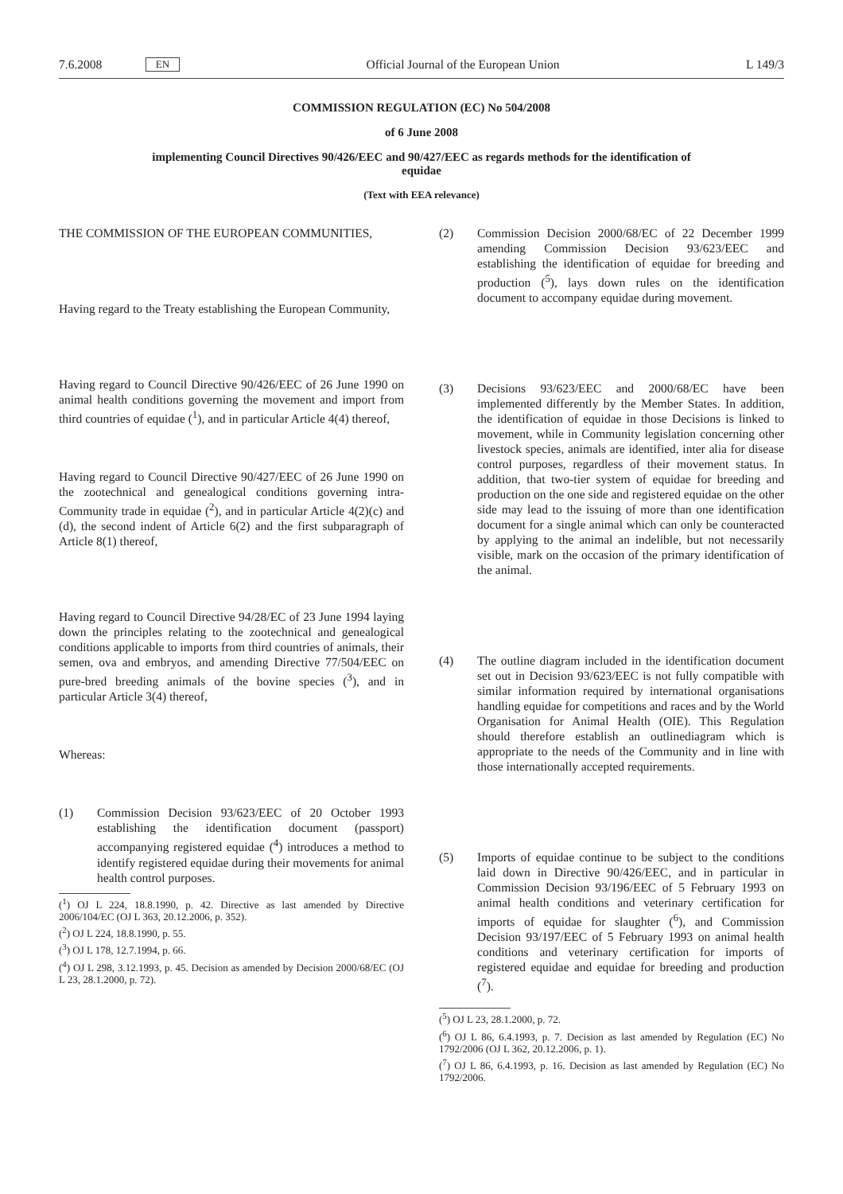7.6.2008 EN Official Journal of the European Union L 149/3
COMMISSION REGULATION (EC) No 504/2008
of 6 June 2008
implementing Council Directives 90/426/EEC and 90/427/EEC as regards methods for the identification of equidae
(Text with EEA relevance)
THE COMMISSION OF THE EUROPEAN COMMUNITIES,
Having regard to the Treaty establishing the European Community,
Having regard to Council Directive 90/426/EEC of 26 June 1990 on animal health conditions governing the movement and import from third countries of equidae (<sup>1</sup>), and in particular Article 4(4) thereof,
Having regard to Council Directive 90/427/EEC of 26 June 1990 on the zootechnical and genealogical conditions governing intra-Community trade in equidae (<sup>2</sup>), and in particular Article 4(2)(c) and (d), the second indent of Article 6(2) and the first subparagraph of Article 8(1) thereof,
Having regard to Council Directive 94/28/EC of 23 June 1994 laying down the principles relating to the zootechnical and genealogical conditions applicable to imports from third countries of animals, their semen, ova and embryos, and amending Directive 77/504/EEC on pure-bred breeding animals of the bovine species (<sup>3</sup>), and in particular Article 3(4) thereof,
Whereas:
(1) Commission Decision 93/623/EEC of 20 October 1993 establishing the identification document (passport) accompanying registered equidae (<sup>4</sup>) introduces a method to identify registered equidae during their movements for animal health control purposes.
(<sup>1</sup>) OJ L 224, 18.8.1990, p. 42. Directive as last amended by Directive 2006/104/EC (OJ L 363, 20.12.2006, p. 352).
(<sup>2</sup>) OJ L 224, 18.8.1990, p. 55.
(<sup>3</sup>) OJ L 178, 12.7.1994, p. 66.
(<sup>4</sup>) OJ L 298, 3.12.1993, p. 45. Decision as amended by Decision 2000/68/EC (OJ L 23, 28.1.2000, p. 72).
(2) Commission Decision 2000/68/EC of 22 December 1999 amending Commission Decision 93/623/EEC and establishing the identification of equidae for breeding and production (<sup>5</sup>), lays down rules on the identification document to accompany equidae during movement.
(3) Decisions 93/623/EEC and 2000/68/EC have been implemented differently by the Member States. In addition, the identification of equidae in those Decisions is linked to movement, while in Community legislation concerning other livestock species, animals are identified, inter alia for disease control purposes, regardless of their movement status. In addition, that two-tier system of equidae for breeding and production on the one side and registered equidae on the other side may lead to the issuing of more than one identification document for a single animal which can only be counteracted by applying to the animal an indelible, but not necessarily visible, mark on the occasion of the primary identification of the animal.
(4) The outline diagram included in the identification document set out in Decision 93/623/EEC is not fully compatible with similar information required by international organisations handling equidae for competitions and races and by the World Organisation for Animal Health (OIE). This Regulation should therefore establish an outlinediagram which is appropriate to the needs of the Community and in line with those internationally accepted requirements.
(5) Imports of equidae continue to be subject to the conditions laid down in Directive 90/426/EEC, and in particular in Commission Decision 93/196/EEC of 5 February 1993 on animal health conditions and veterinary certification for imports of equidae for slaughter (<sup>6</sup>), and Commission Decision 93/197/EEC of 5 February 1993 on animal health conditions and veterinary certification for imports of registered equidae and equidae for breeding and production (<sup>7</sup>).
(<sup>5</sup>) OJ L 23, 28.1.2000, p. 72.
(<sup>6</sup>) OJ L 86, 6.4.1993, p. 7. Decision as last amended by Regulation (EC) No 1792/2006 (OJ L 362, 20.12.2006, p. 1).
(<sup>7</sup>) OJ L 86, 6.4.1993, p. 16. Decision as last amended by Regulation (EC) No 1792/2006.